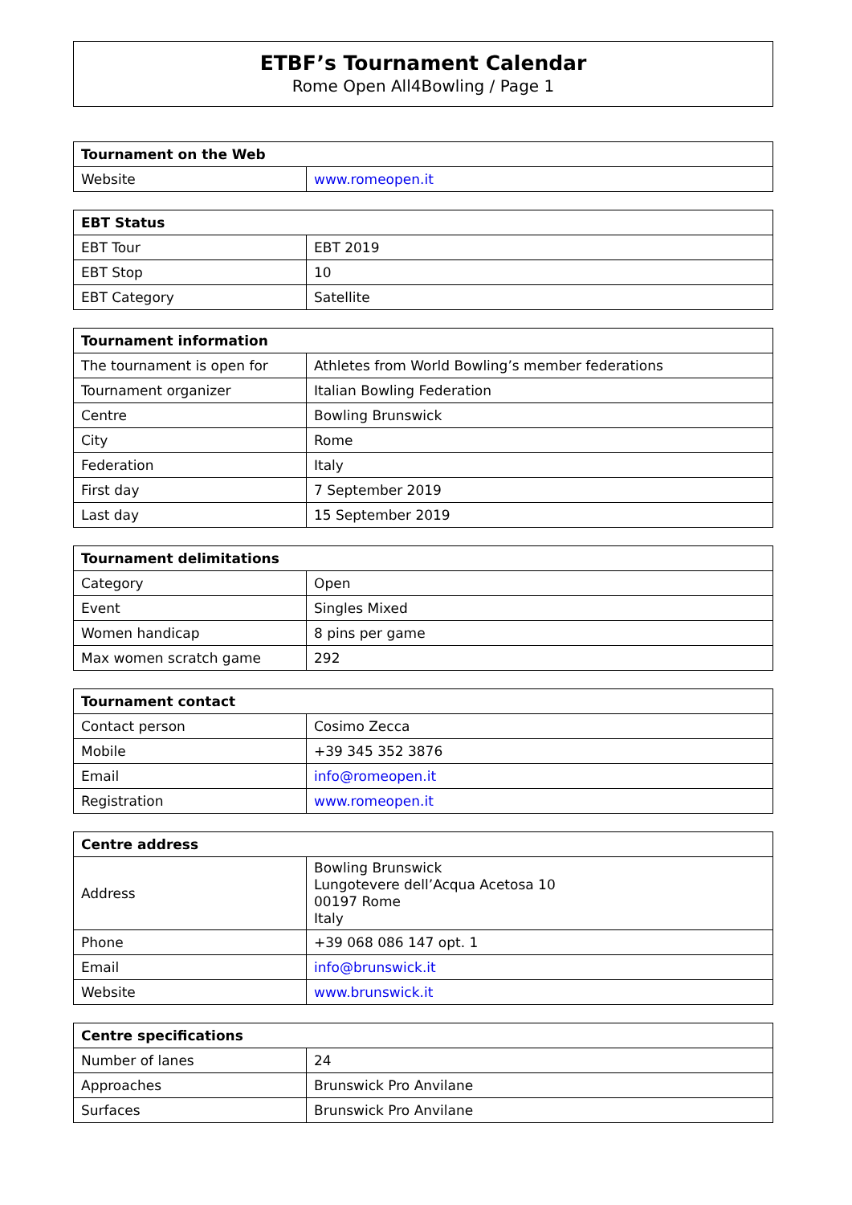ETBF’s Tournament Calendar
Rome Open All4Bowling / Page 1
| Tournament on the Web | |
| --- | --- |
| Website | www.romeopen.it |
| EBT Status | |
| --- | --- |
| EBT Tour | EBT 2019 |
| EBT Stop | 10 |
| EBT Category | Satellite |
| Tournament information | |
| --- | --- |
| The tournament is open for | Athletes from World Bowling’s member federations |
| Tournament organizer | Italian Bowling Federation |
| Centre | Bowling Brunswick |
| City | Rome |
| Federation | Italy |
| First day | 7 September 2019 |
| Last day | 15 September 2019 |
| Tournament delimitations | |
| --- | --- |
| Category | Open |
| Event | Singles Mixed |
| Women handicap | 8 pins per game |
| Max women scratch game | 292 |
| Tournament contact | |
| --- | --- |
| Contact person | Cosimo Zecca |
| Mobile | +39 345 352 3876 |
| Email | info@romeopen.it |
| Registration | www.romeopen.it |
| Centre address | |
| --- | --- |
| Address | Bowling Brunswick Lungotevere dell’Acqua Acetosa 10 00197 Rome Italy |
| Phone | +39 068 086 147 opt. 1 |
| Email | info@brunswick.it |
| Website | www.brunswick.it |
| Centre specifications | |
| --- | --- |
| Number of lanes | 24 |
| Approaches | Brunswick Pro Anvilane |
| Surfaces | Brunswick Pro Anvilane |